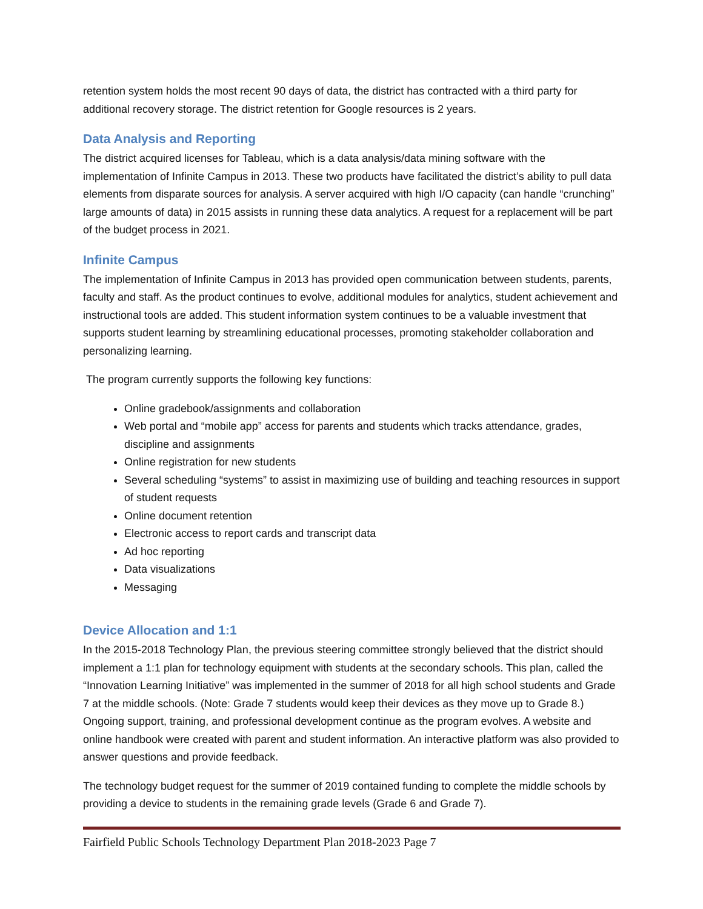retention system holds the most recent 90 days of data, the district has contracted with a third party for additional recovery storage. The district retention for Google resources is 2 years.
Data Analysis and Reporting
The district acquired licenses for Tableau, which is a data analysis/data mining software with the implementation of Infinite Campus in 2013. These two products have facilitated the district’s ability to pull data elements from disparate sources for analysis. A server acquired with high I/O capacity (can handle “crunching” large amounts of data) in 2015 assists in running these data analytics. A request for a replacement will be part of the budget process in 2021.
Infinite Campus
The implementation of Infinite Campus in 2013 has provided open communication between students, parents, faculty and staff. As the product continues to evolve, additional modules for analytics, student achievement and instructional tools are added. This student information system continues to be a valuable investment that supports student learning by streamlining educational processes, promoting stakeholder collaboration and personalizing learning.
The program currently supports the following key functions:
Online gradebook/assignments and collaboration
Web portal and “mobile app” access for parents and students which tracks attendance, grades, discipline and assignments
Online registration for new students
Several scheduling “systems” to assist in maximizing use of building and teaching resources in support of student requests
Online document retention
Electronic access to report cards and transcript data
Ad hoc reporting
Data visualizations
Messaging
Device Allocation and 1:1
In the 2015-2018 Technology Plan, the previous steering committee strongly believed that the district should implement a 1:1 plan for technology equipment with students at the secondary schools. This plan, called the “Innovation Learning Initiative” was implemented in the summer of 2018 for all high school students and Grade 7 at the middle schools. (Note: Grade 7 students would keep their devices as they move up to Grade 8.) Ongoing support, training, and professional development continue as the program evolves. A website and online handbook were created with parent and student information. An interactive platform was also provided to answer questions and provide feedback.
The technology budget request for the summer of 2019 contained funding to complete the middle schools by providing a device to students in the remaining grade levels (Grade 6 and Grade 7).
Fairfield Public Schools Technology Department Plan 2018-2023 Page 7